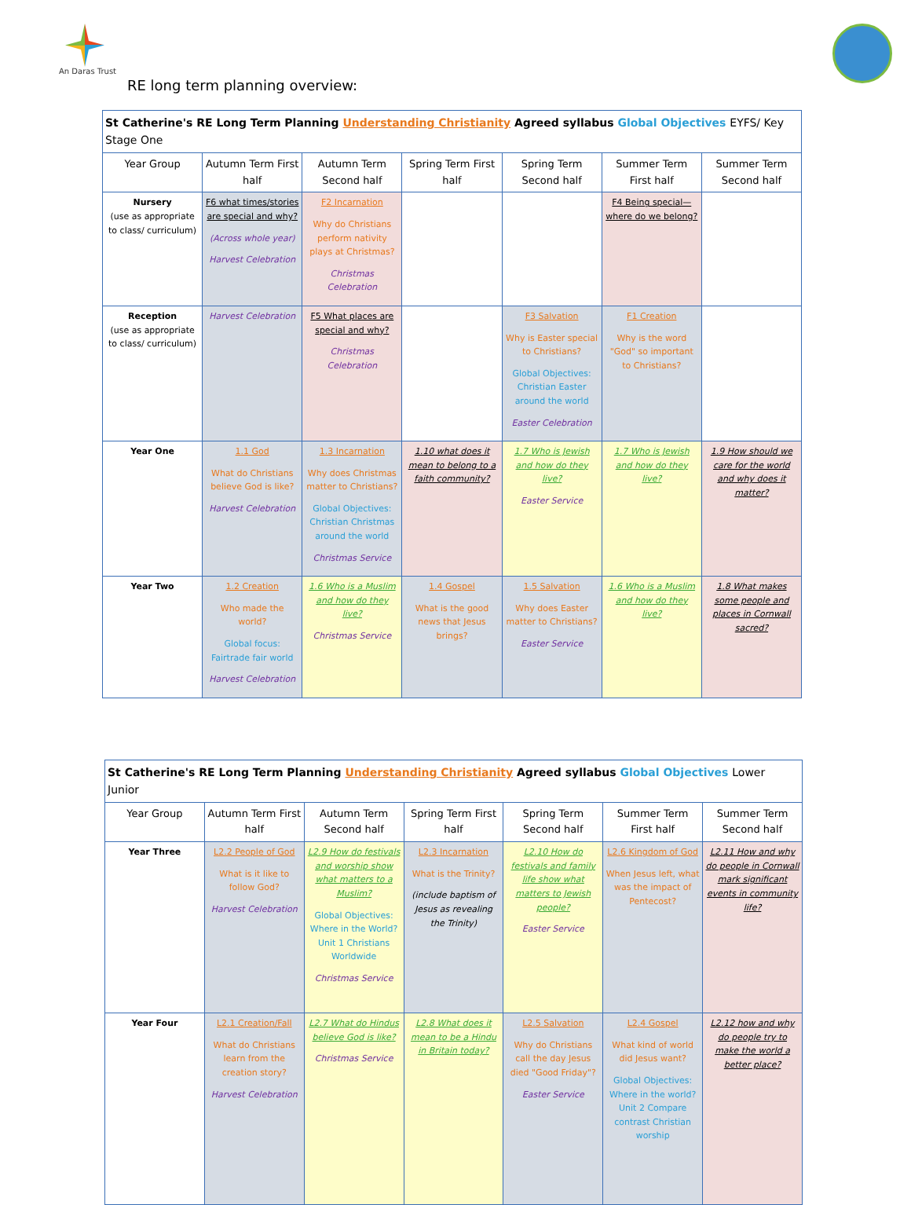An Daras Trust
RE long term planning overview:
| St Catherine's RE Long Term Planning Understanding Christianity Agreed syllabus Global Objectives EYFS/ Key Stage One | | | | | | |
| Year Group | Autumn Term First half | Autumn Term Second half | Spring Term First half | Spring Term Second half | Summer Term First half | Summer Term Second half |
| Nursery (use as appropriate to class/ curriculum) | F6 what times/stories are special and why? (Across whole year) Harvest Celebration | F2 Incarnation Why do Christians perform nativity plays at Christmas? Christmas Celebration | | | F4 Being special—where do we belong? | |
| Reception (use as appropriate to class/ curriculum) | Harvest Celebration | F5 What places are special and why? Christmas Celebration | | F3 Salvation Why is Easter special to Christians? Global Objectives: Christian Easter around the world Easter Celebration | F1 Creation Why is the word "God" so important to Christians? | |
| Year One | 1.1 God What do Christians believe God is like? Harvest Celebration | 1.3 Incarnation Why does Christmas matter to Christians? Global Objectives: Christian Christmas around the world Christmas Service | 1.10 what does it mean to belong to a faith community? | 1.7 Who is Jewish and how do they live? Easter Service | 1.7 Who is Jewish and how do they live? | 1.9 How should we care for the world and why does it matter? |
| Year Two | 1.2 Creation Who made the world? Global focus: Fairtrade fair world Harvest Celebration | 1.6 Who is a Muslim and how do they live? Christmas Service | 1.4 Gospel What is the good news that Jesus brings? | 1.5 Salvation Why does Easter matter to Christians? Easter Service | 1.6 Who is a Muslim and how do they live? | 1.8 What makes some people and places in Cornwall sacred? |
| St Catherine's RE Long Term Planning Understanding Christianity Agreed syllabus Global Objectives Lower Junior | | | | | | |
| Year Group | Autumn Term First half | Autumn Term Second half | Spring Term First half | Spring Term Second half | Summer Term First half | Summer Term Second half |
| Year Three | L2.2 People of God What is it like to follow God? Harvest Celebration | L2.9 How do festivals and worship show what matters to a Muslim? Global Objectives: Where in the World? Unit 1 Christians Worldwide Christmas Service | L2.3 Incarnation What is the Trinity? (include baptism of Jesus as revealing the Trinity) | L2.10 How do festivals and family life show what matters to Jewish people? Easter Service | L2.6 Kingdom of God When Jesus left, what was the impact of Pentecost? | L2.11 How and why do people in Cornwall mark significant events in community life? |
| Year Four | L2.1 Creation/Fall What do Christians learn from the creation story? Harvest Celebration | L2.7 What do Hindus believe God is like? Christmas Service | L2.8 What does it mean to be a Hindu in Britain today? | L2.5 Salvation Why do Christians call the day Jesus died "Good Friday"? Easter Service | L2.4 Gospel What kind of world did Jesus want? Global Objectives: Where in the world? Unit 2 Compare contrast Christian worship | L2.12 how and why do people try to make the world a better place? |